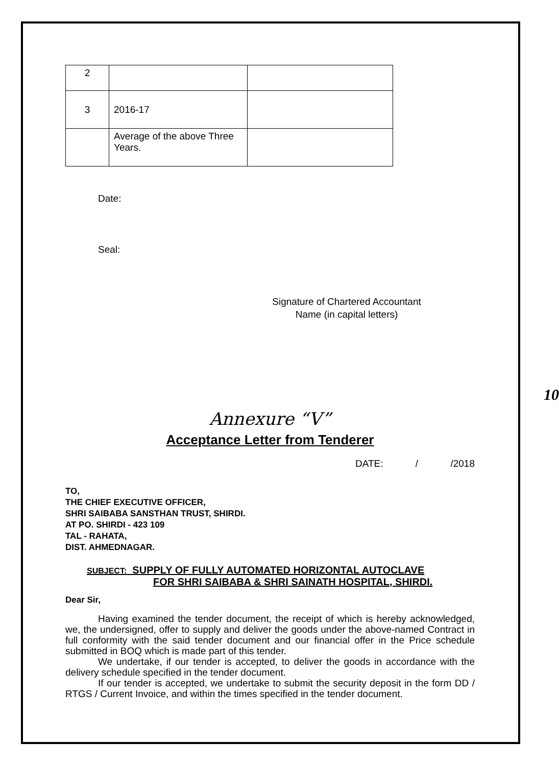| 2 | | |
| 3 | 2016-17 | |
| | Average of the above Three Years. | |
Date:
Seal:
Signature of Chartered Accountant
Name (in capital letters)
10
Annexure “V”
Acceptance Letter from Tenderer
DATE: / /2018
TO,
THE CHIEF EXECUTIVE OFFICER,
SHRI SAIBABA SANSTHAN TRUST, SHIRDI.
AT PO. SHIRDI - 423 109
TAL - RAHATA,
DIST. AHMEDNAGAR.
SUBJECT: SUPPLY OF FULLY AUTOMATED HORIZONTAL AUTOCLAVE
FOR SHRI SAIBABA & SHRI SAINATH HOSPITAL, SHIRDI.
Dear Sir,
Having examined the tender document, the receipt of which is hereby acknowledged, we, the undersigned, offer to supply and deliver the goods under the above-named Contract in full conformity with the said tender document and our financial offer in the Price schedule submitted in BOQ which is made part of this tender.
We undertake, if our tender is accepted, to deliver the goods in accordance with the delivery schedule specified in the tender document.
If our tender is accepted, we undertake to submit the security deposit in the form DD / RTGS / Current Invoice, and within the times specified in the tender document.